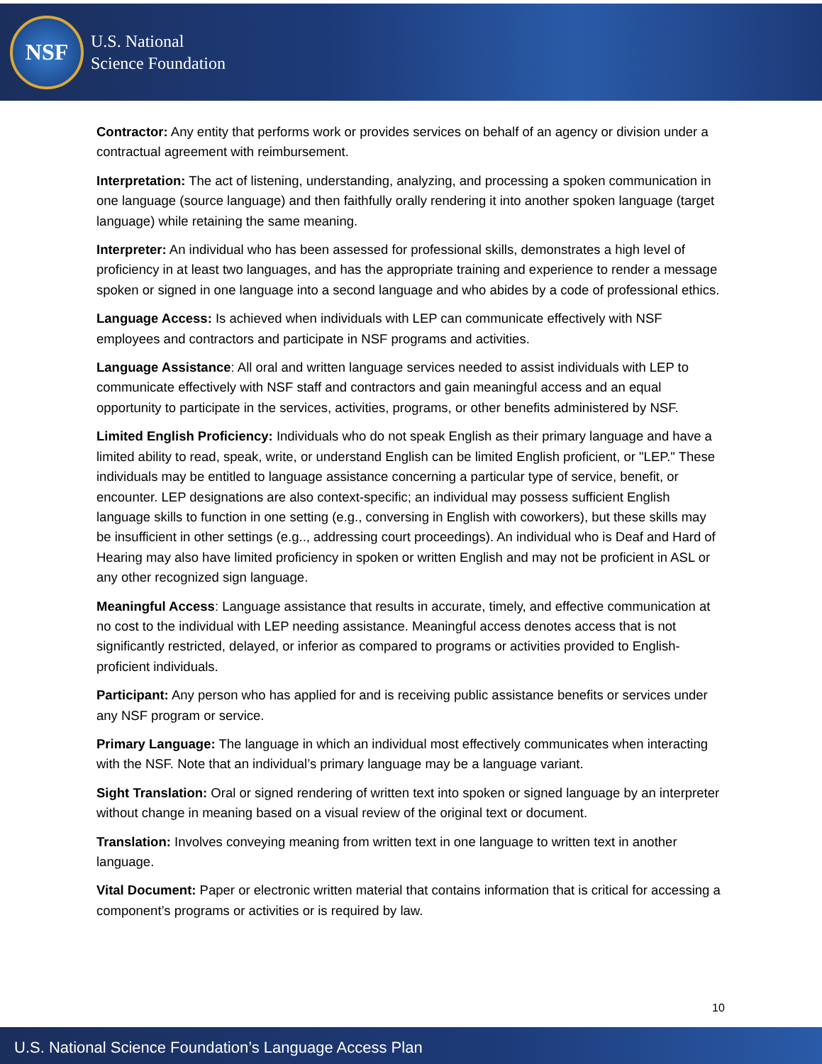NSF
U.S. National
Science Foundation
Contractor: Any entity that performs work or provides services on behalf of an agency or division under a contractual agreement with reimbursement.
Interpretation: The act of listening, understanding, analyzing, and processing a spoken communication in one language (source language) and then faithfully orally rendering it into another spoken language (target language) while retaining the same meaning.
Interpreter: An individual who has been assessed for professional skills, demonstrates a high level of proficiency in at least two languages, and has the appropriate training and experience to render a message spoken or signed in one language into a second language and who abides by a code of professional ethics.
Language Access: Is achieved when individuals with LEP can communicate effectively with NSF employees and contractors and participate in NSF programs and activities.
Language Assistance: All oral and written language services needed to assist individuals with LEP to communicate effectively with NSF staff and contractors and gain meaningful access and an equal opportunity to participate in the services, activities, programs, or other benefits administered by NSF.
Limited English Proficiency: Individuals who do not speak English as their primary language and have a limited ability to read, speak, write, or understand English can be limited English proficient, or "LEP." These individuals may be entitled to language assistance concerning a particular type of service, benefit, or encounter. LEP designations are also context-specific; an individual may possess sufficient English language skills to function in one setting (e.g., conversing in English with coworkers), but these skills may be insufficient in other settings (e.g.., addressing court proceedings). An individual who is Deaf and Hard of Hearing may also have limited proficiency in spoken or written English and may not be proficient in ASL or any other recognized sign language.
Meaningful Access: Language assistance that results in accurate, timely, and effective communication at no cost to the individual with LEP needing assistance. Meaningful access denotes access that is not significantly restricted, delayed, or inferior as compared to programs or activities provided to English-proficient individuals.
Participant: Any person who has applied for and is receiving public assistance benefits or services under any NSF program or service.
Primary Language: The language in which an individual most effectively communicates when interacting with the NSF. Note that an individual’s primary language may be a language variant.
Sight Translation: Oral or signed rendering of written text into spoken or signed language by an interpreter without change in meaning based on a visual review of the original text or document.
Translation: Involves conveying meaning from written text in one language to written text in another language.
Vital Document: Paper or electronic written material that contains information that is critical for accessing a component’s programs or activities or is required by law.
10
U.S. National Science Foundation’s Language Access Plan